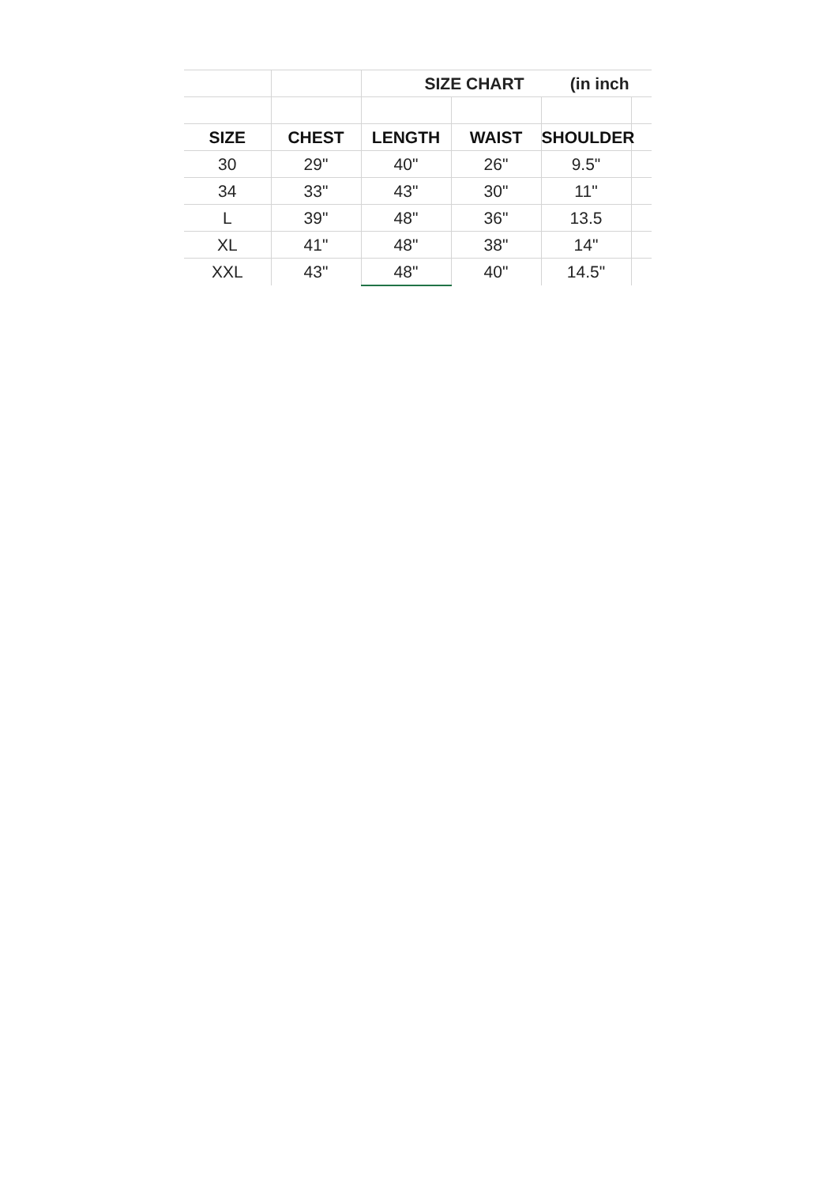| | | SIZE CHART (in inch | | | |
| SIZE | CHEST | LENGTH | WAIST | SHOULDER | |
| 30 | 29" | 40" | 26" | 9.5" | |
| 34 | 33" | 43" | 30" | 11" | |
| L | 39" | 48" | 36" | 13.5 | |
| XL | 41" | 48" | 38" | 14" | |
| XXL | 43" | 48" | 40" | 14.5" | |